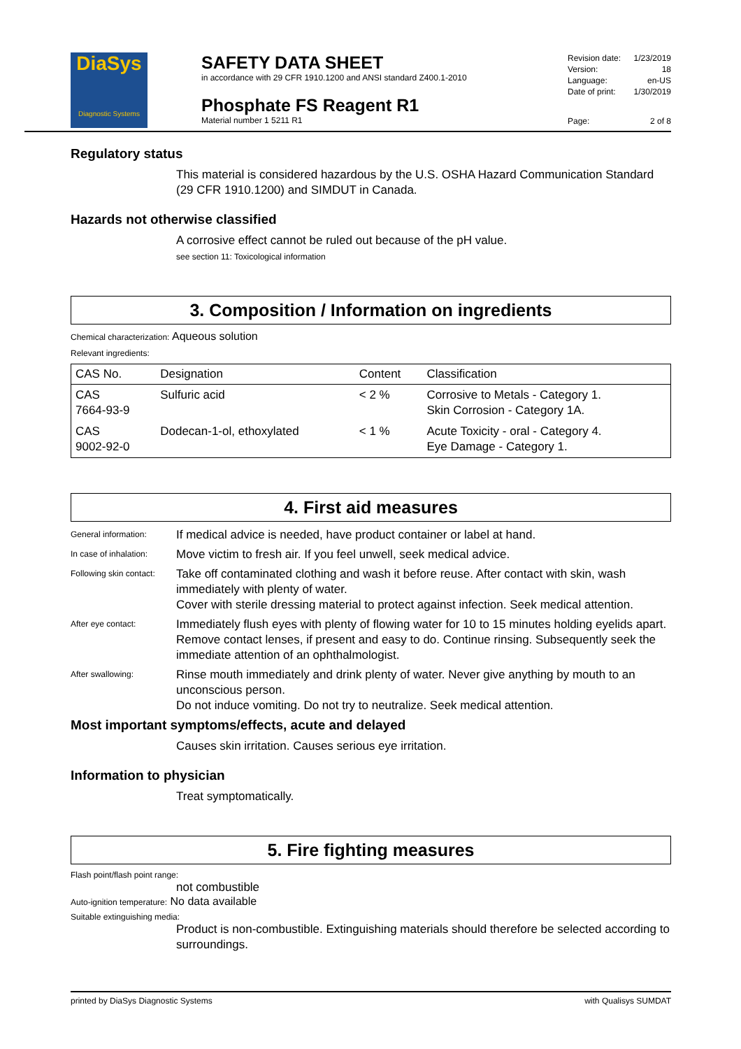DiaSys
Diagnostic Systems
SAFETY DATA SHEET
in accordance with 29 CFR 1910.1200 and ANSI standard Z400.1-2010
Phosphate FS Reagent R1
Material number 1 5211 R1
Revision date: 1/23/2019
Version: 18
Language: en-US
Date of print: 1/30/2019
Page: 2 of 8
Regulatory status
This material is considered hazardous by the U.S. OSHA Hazard Communication Standard (29 CFR 1910.1200) and SIMDUT in Canada.
Hazards not otherwise classified
A corrosive effect cannot be ruled out because of the pH value.
see section 11: Toxicological information
3. Composition / Information on ingredients
Chemical characterization: Aqueous solution
Relevant ingredients:
| CAS No. | Designation | Content | Classification |
| --- | --- | --- | --- |
| CAS 7664-93-9 | Sulfuric acid | < 2 % | Corrosive to Metals - Category 1. Skin Corrosion - Category 1A. |
| CAS 9002-92-0 | Dodecan-1-ol, ethoxylated | < 1 % | Acute Toxicity - oral - Category 4. Eye Damage - Category 1. |
4. First aid measures
General information:
If medical advice is needed, have product container or label at hand.
In case of inhalation:
Move victim to fresh air. If you feel unwell, seek medical advice.
Following skin contact:
Take off contaminated clothing and wash it before reuse. After contact with skin, wash immediately with plenty of water.
Cover with sterile dressing material to protect against infection. Seek medical attention.
After eye contact:
Immediately flush eyes with plenty of flowing water for 10 to 15 minutes holding eyelids apart. Remove contact lenses, if present and easy to do. Continue rinsing. Subsequently seek the immediate attention of an ophthalmologist.
After swallowing:
Rinse mouth immediately and drink plenty of water. Never give anything by mouth to an unconscious person.
Do not induce vomiting. Do not try to neutralize. Seek medical attention.
Most important symptoms/effects, acute and delayed
Causes skin irritation. Causes serious eye irritation.
Information to physician
Treat symptomatically.
5. Fire fighting measures
Flash point/flash point range:
not combustible
Auto-ignition temperature: No data available
Suitable extinguishing media:
Product is non-combustible. Extinguishing materials should therefore be selected according to surroundings.
printed by DiaSys Diagnostic Systems with Qualisys SUMDAT